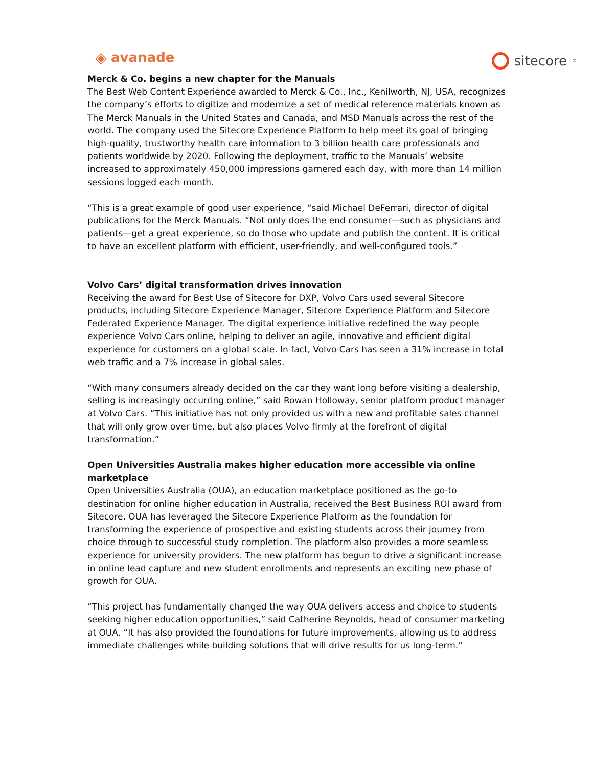◈ avanade
sitecore<sup>®</sup>
Merck & Co. begins a new chapter for the Manuals
The Best Web Content Experience awarded to Merck & Co., Inc., Kenilworth, NJ, USA, recognizes the company’s efforts to digitize and modernize a set of medical reference materials known as The Merck Manuals in the United States and Canada, and MSD Manuals across the rest of the world. The company used the Sitecore Experience Platform to help meet its goal of bringing high-quality, trustworthy health care information to 3 billion health care professionals and patients worldwide by 2020. Following the deployment, traffic to the Manuals’ website increased to approximately 450,000 impressions garnered each day, with more than 14 million sessions logged each month.
“This is a great example of good user experience, “said Michael DeFerrari, director of digital publications for the Merck Manuals. “Not only does the end consumer—such as physicians and patients—get a great experience, so do those who update and publish the content. It is critical to have an excellent platform with efficient, user-friendly, and well-configured tools.”
Volvo Cars’ digital transformation drives innovation
Receiving the award for Best Use of Sitecore for DXP, Volvo Cars used several Sitecore products, including Sitecore Experience Manager, Sitecore Experience Platform and Sitecore Federated Experience Manager. The digital experience initiative redefined the way people experience Volvo Cars online, helping to deliver an agile, innovative and efficient digital experience for customers on a global scale. In fact, Volvo Cars has seen a 31% increase in total web traffic and a 7% increase in global sales.
“With many consumers already decided on the car they want long before visiting a dealership, selling is increasingly occurring online,” said Rowan Holloway, senior platform product manager at Volvo Cars. “This initiative has not only provided us with a new and profitable sales channel that will only grow over time, but also places Volvo firmly at the forefront of digital transformation.”
Open Universities Australia makes higher education more accessible via online marketplace
Open Universities Australia (OUA), an education marketplace positioned as the go-to destination for online higher education in Australia, received the Best Business ROI award from Sitecore. OUA has leveraged the Sitecore Experience Platform as the foundation for transforming the experience of prospective and existing students across their journey from choice through to successful study completion. The platform also provides a more seamless experience for university providers. The new platform has begun to drive a significant increase in online lead capture and new student enrollments and represents an exciting new phase of growth for OUA.
“This project has fundamentally changed the way OUA delivers access and choice to students seeking higher education opportunities,” said Catherine Reynolds, head of consumer marketing at OUA. “It has also provided the foundations for future improvements, allowing us to address immediate challenges while building solutions that will drive results for us long-term.”